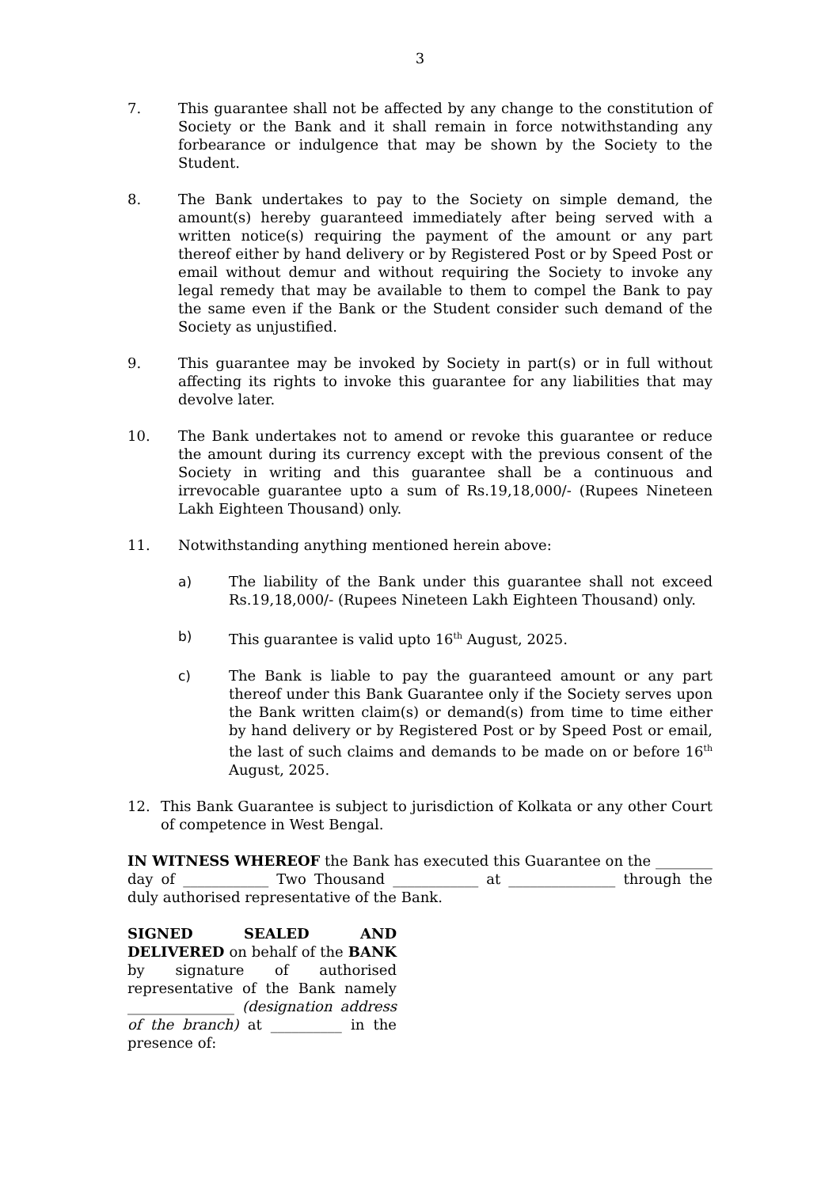3
7. This guarantee shall not be affected by any change to the constitution of Society or the Bank and it shall remain in force notwithstanding any forbearance or indulgence that may be shown by the Society to the Student.
8. The Bank undertakes to pay to the Society on simple demand, the amount(s) hereby guaranteed immediately after being served with a written notice(s) requiring the payment of the amount or any part thereof either by hand delivery or by Registered Post or by Speed Post or email without demur and without requiring the Society to invoke any legal remedy that may be available to them to compel the Bank to pay the same even if the Bank or the Student consider such demand of the Society as unjustified.
9. This guarantee may be invoked by Society in part(s) or in full without affecting its rights to invoke this guarantee for any liabilities that may devolve later.
10. The Bank undertakes not to amend or revoke this guarantee or reduce the amount during its currency except with the previous consent of the Society in writing and this guarantee shall be a continuous and irrevocable guarantee upto a sum of Rs.19,18,000/- (Rupees Nineteen Lakh Eighteen Thousand) only.
11. Notwithstanding anything mentioned herein above:
a) The liability of the Bank under this guarantee shall not exceed Rs.19,18,000/- (Rupees Nineteen Lakh Eighteen Thousand) only.
b) This guarantee is valid upto 16<sup>th</sup> August, 2025.
c) The Bank is liable to pay the guaranteed amount or any part thereof under this Bank Guarantee only if the Society serves upon the Bank written claim(s) or demand(s) from time to time either by hand delivery or by Registered Post or by Speed Post or email, the last of such claims and demands to be made on or before 16<sup>th</sup> August, 2025.
12. This Bank Guarantee is subject to jurisdiction of Kolkata or any other Court of competence in West Bengal.
IN WITNESS WHEREOF the Bank has executed this Guarantee on the ________ day of ____________ Two Thousand ____________ at _______________ through the duly authorised representative of the Bank.
SIGNED SEALED AND DELIVERED on behalf of the BANK by signature of authorised representative of the Bank namely _______________ (designation address of the branch) at __________ in the presence of: